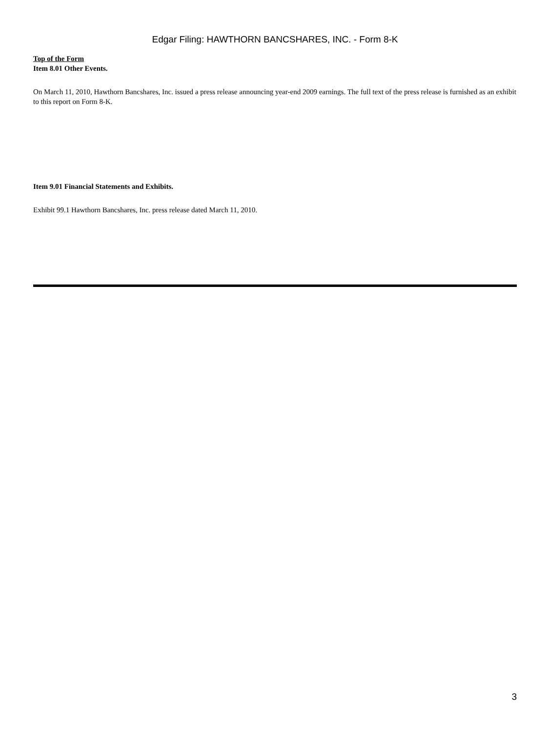Edgar Filing: HAWTHORN BANCSHARES, INC. - Form 8-K
Top of the Form
Item 8.01 Other Events.
On March 11, 2010, Hawthorn Bancshares, Inc. issued a press release announcing year-end 2009 earnings. The full text of the press release is furnished as an exhibit to this report on Form 8-K.
Item 9.01 Financial Statements and Exhibits.
Exhibit 99.1 Hawthorn Bancshares, Inc. press release dated March 11, 2010.
3